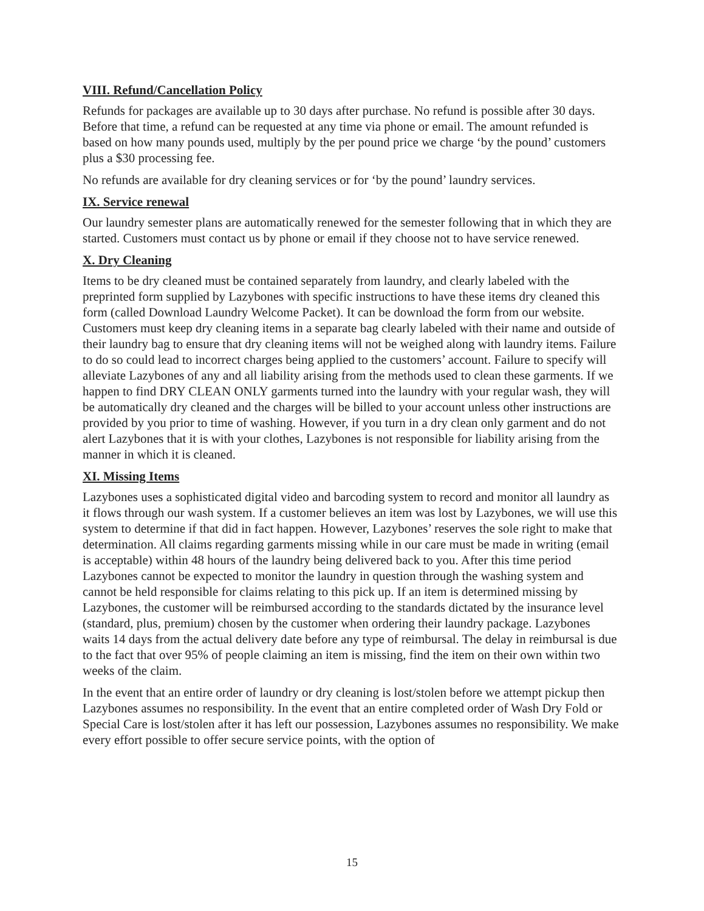VIII. Refund/Cancellation Policy
Refunds for packages are available up to 30 days after purchase. No refund is possible after 30 days. Before that time, a refund can be requested at any time via phone or email. The amount refunded is based on how many pounds used, multiply by the per pound price we charge ‘by the pound’ customers plus a $30 processing fee.
No refunds are available for dry cleaning services or for ‘by the pound’ laundry services.
IX. Service renewal
Our laundry semester plans are automatically renewed for the semester following that in which they are started. Customers must contact us by phone or email if they choose not to have service renewed.
X. Dry Cleaning
Items to be dry cleaned must be contained separately from laundry, and clearly labeled with the preprinted form supplied by Lazybones with specific instructions to have these items dry cleaned this form (called Download Laundry Welcome Packet). It can be download the form from our website. Customers must keep dry cleaning items in a separate bag clearly labeled with their name and outside of their laundry bag to ensure that dry cleaning items will not be weighed along with laundry items. Failure to do so could lead to incorrect charges being applied to the customers’ account. Failure to specify will alleviate Lazybones of any and all liability arising from the methods used to clean these garments. If we happen to find DRY CLEAN ONLY garments turned into the laundry with your regular wash, they will be automatically dry cleaned and the charges will be billed to your account unless other instructions are provided by you prior to time of washing. However, if you turn in a dry clean only garment and do not alert Lazybones that it is with your clothes, Lazybones is not responsible for liability arising from the manner in which it is cleaned.
XI. Missing Items
Lazybones uses a sophisticated digital video and barcoding system to record and monitor all laundry as it flows through our wash system. If a customer believes an item was lost by Lazybones, we will use this system to determine if that did in fact happen. However, Lazybones’ reserves the sole right to make that determination. All claims regarding garments missing while in our care must be made in writing (email is acceptable) within 48 hours of the laundry being delivered back to you. After this time period Lazybones cannot be expected to monitor the laundry in question through the washing system and cannot be held responsible for claims relating to this pick up. If an item is determined missing by Lazybones, the customer will be reimbursed according to the standards dictated by the insurance level (standard, plus, premium) chosen by the customer when ordering their laundry package. Lazybones waits 14 days from the actual delivery date before any type of reimbursal. The delay in reimbursal is due to the fact that over 95% of people claiming an item is missing, find the item on their own within two weeks of the claim.
In the event that an entire order of laundry or dry cleaning is lost/stolen before we attempt pickup then Lazybones assumes no responsibility. In the event that an entire completed order of Wash Dry Fold or Special Care is lost/stolen after it has left our possession, Lazybones assumes no responsibility. We make every effort possible to offer secure service points, with the option of
15